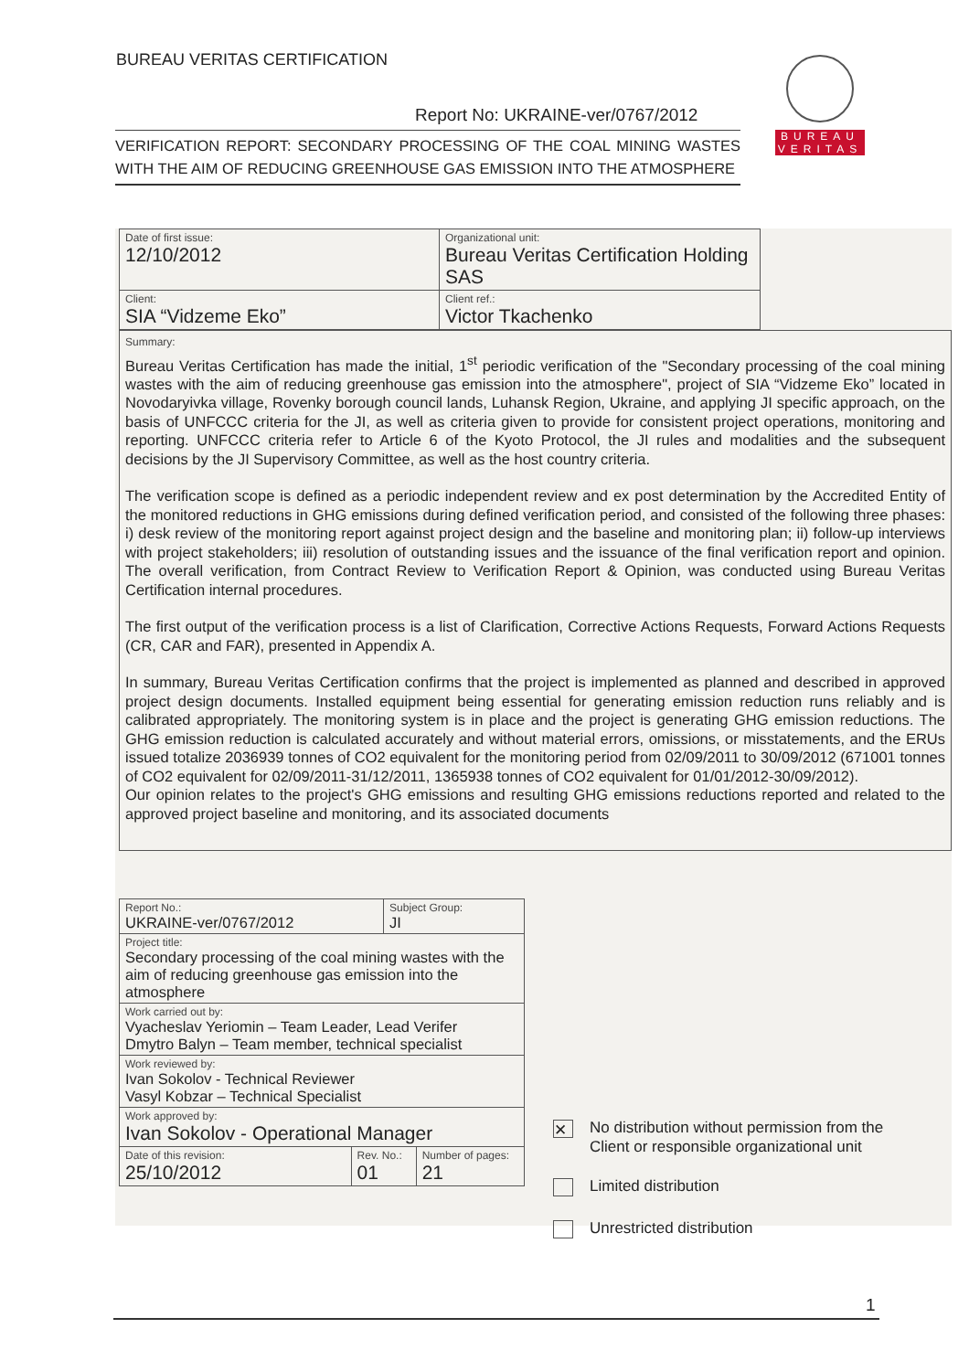BUREAU VERITAS CERTIFICATION
BUREAU
VERITAS
Report No: UKRAINE-ver/0767/2012
VERIFICATION REPORT: SECONDARY PROCESSING OF THE COAL MINING WASTES WITH THE AIM OF REDUCING GREENHOUSE GAS EMISSION INTO THE ATMOSPHERE
| Date of first issue: 12/10/2012 | Organizational unit: Bureau Veritas Certification Holding SAS |
| Client: SIA “Vidzeme Eko” | Client ref.: Victor Tkachenko |
Summary:
Bureau Veritas Certification has made the initial, 1<sup>st</sup> periodic verification of the "Secondary processing of the coal mining wastes with the aim of reducing greenhouse gas emission into the atmosphere", project of SIA “Vidzeme Eko” located in Novodaryivka village, Rovenky borough council lands, Luhansk Region, Ukraine, and applying JI specific approach, on the basis of UNFCCC criteria for the JI, as well as criteria given to provide for consistent project operations, monitoring and reporting. UNFCCC criteria refer to Article 6 of the Kyoto Protocol, the JI rules and modalities and the subsequent decisions by the JI Supervisory Committee, as well as the host country criteria.
The verification scope is defined as a periodic independent review and ex post determination by the Accredited Entity of the monitored reductions in GHG emissions during defined verification period, and consisted of the following three phases: i) desk review of the monitoring report against project design and the baseline and monitoring plan; ii) follow-up interviews with project stakeholders; iii) resolution of outstanding issues and the issuance of the final verification report and opinion. The overall verification, from Contract Review to Verification Report & Opinion, was conducted using Bureau Veritas Certification internal procedures.
The first output of the verification process is a list of Clarification, Corrective Actions Requests, Forward Actions Requests (CR, CAR and FAR), presented in Appendix A.
In summary, Bureau Veritas Certification confirms that the project is implemented as planned and described in approved project design documents. Installed equipment being essential for generating emission reduction runs reliably and is calibrated appropriately. The monitoring system is in place and the project is generating GHG emission reductions. The GHG emission reduction is calculated accurately and without material errors, omissions, or misstatements, and the ERUs issued totalize 2036939 tonnes of CO2 equivalent for the monitoring period from 02/09/2011 to 30/09/2012 (671001 tonnes of CO2 equivalent for 02/09/2011-31/12/2011, 1365938 tonnes of CO2 equivalent for 01/01/2012-30/09/2012).
Our opinion relates to the project's GHG emissions and resulting GHG emissions reductions reported and related to the approved project baseline and monitoring, and its associated documents
| Report No.: UKRAINE-ver/0767/2012 | | Subject Group: JI | |
| Project title: Secondary processing of the coal mining wastes with the aim of reducing greenhouse gas emission into the atmosphere | | | |
| Work carried out by: Vyacheslav Yeriomin – Team Leader, Lead Verifer Dmytro Balyn – Team member, technical specialist | | | |
| Work reviewed by: Ivan Sokolov - Technical Reviewer Vasyl Kobzar – Technical Specialist | | | |
| Work approved by: Ivan Sokolov - Operational Manager | | | |
| Date of this revision: 25/10/2012 | Rev. No.: 01 | | Number of pages: 21 |
✕ No distribution without permission from the
Client or responsible organizational unit
Limited distribution
Unrestricted distribution
1